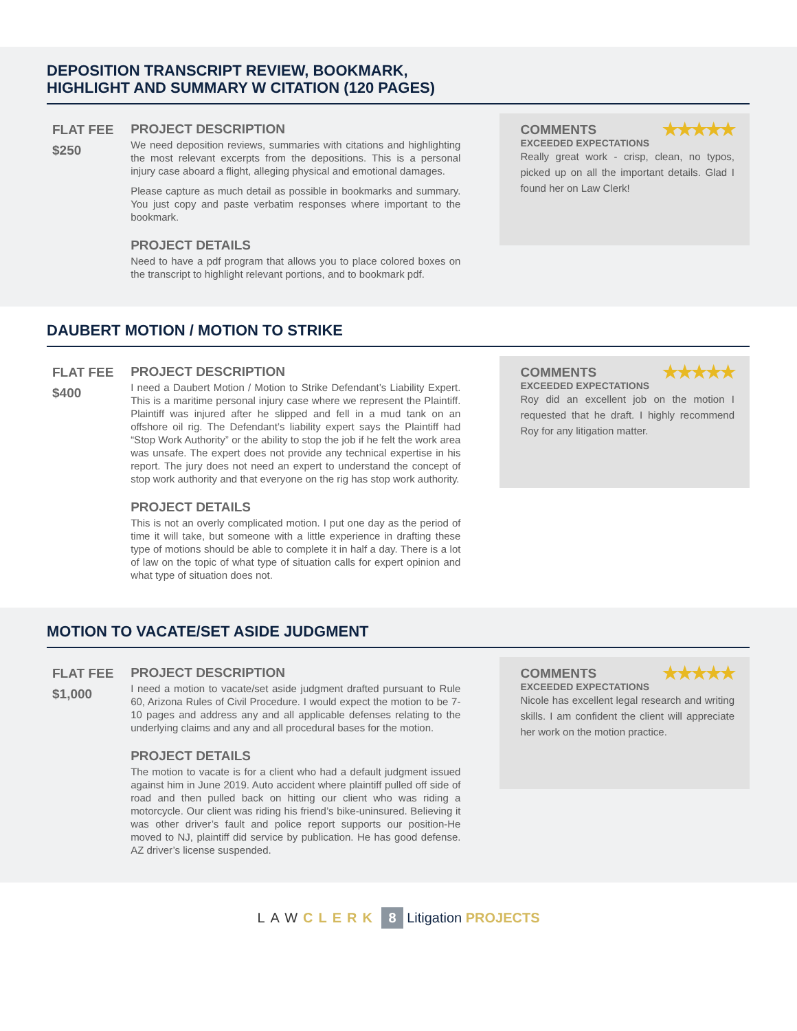DEPOSITION TRANSCRIPT REVIEW, BOOKMARK,
HIGHLIGHT AND SUMMARY W CITATION (120 PAGES)
FLAT FEE
$250
PROJECT DESCRIPTION
We need deposition reviews, summaries with citations and highlighting the most relevant excerpts from the depositions. This is a personal injury case aboard a flight, alleging physical and emotional damages.
Please capture as much detail as possible in bookmarks and summary. You just copy and paste verbatim responses where important to the bookmark.
PROJECT DETAILS
Need to have a pdf program that allows you to place colored boxes on the transcript to highlight relevant portions, and to bookmark pdf.
COMMENTS ★★★★★
EXCEEDED EXPECTATIONS
Really great work - crisp, clean, no typos, picked up on all the important details. Glad I found her on Law Clerk!
DAUBERT MOTION / MOTION TO STRIKE
FLAT FEE
$400
PROJECT DESCRIPTION
I need a Daubert Motion / Motion to Strike Defendant’s Liability Expert. This is a maritime personal injury case where we represent the Plaintiff. Plaintiff was injured after he slipped and fell in a mud tank on an offshore oil rig. The Defendant’s liability expert says the Plaintiff had “Stop Work Authority” or the ability to stop the job if he felt the work area was unsafe. The expert does not provide any technical expertise in his report. The jury does not need an expert to understand the concept of stop work authority and that everyone on the rig has stop work authority.
PROJECT DETAILS
This is not an overly complicated motion. I put one day as the period of time it will take, but someone with a little experience in drafting these type of motions should be able to complete it in half a day. There is a lot of law on the topic of what type of situation calls for expert opinion and what type of situation does not.
COMMENTS ★★★★★
EXCEEDED EXPECTATIONS
Roy did an excellent job on the motion I requested that he draft. I highly recommend Roy for any litigation matter.
MOTION TO VACATE/SET ASIDE JUDGMENT
FLAT FEE
$1,000
PROJECT DESCRIPTION
I need a motion to vacate/set aside judgment drafted pursuant to Rule 60, Arizona Rules of Civil Procedure. I would expect the motion to be 7-10 pages and address any and all applicable defenses relating to the underlying claims and any and all procedural bases for the motion.
PROJECT DETAILS
The motion to vacate is for a client who had a default judgment issued against him in June 2019. Auto accident where plaintiff pulled off side of road and then pulled back on hitting our client who was riding a motorcycle. Our client was riding his friend’s bike-uninsured. Believing it was other driver’s fault and police report supports our position-He moved to NJ, plaintiff did service by publication. He has good defense. AZ driver’s license suspended.
COMMENTS ★★★★★
EXCEEDED EXPECTATIONS
Nicole has excellent legal research and writing skills. I am confident the client will appreciate her work on the motion practice.
LAW CLERK 8 Litigation PROJECTS